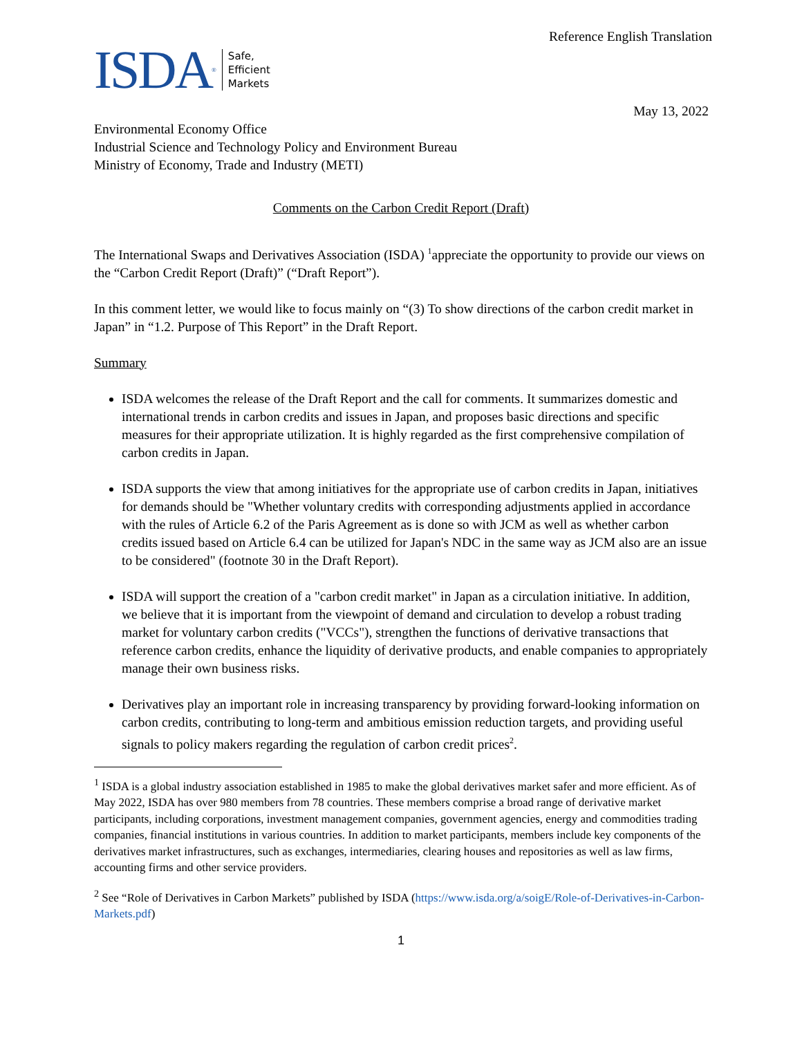Reference English Translation
ISDA ®
Safe,
Efficient
Markets
May 13, 2022
Environmental Economy Office
Industrial Science and Technology Policy and Environment Bureau
Ministry of Economy, Trade and Industry (METI)
Comments on the Carbon Credit Report (Draft)
The International Swaps and Derivatives Association (ISDA) <sup>1</sup>appreciate the opportunity to provide our views on the “Carbon Credit Report (Draft)” (“Draft Report”).
In this comment letter, we would like to focus mainly on “(3) To show directions of the carbon credit market in Japan” in “1.2. Purpose of This Report” in the Draft Report.
Summary
ISDA welcomes the release of the Draft Report and the call for comments. It summarizes domestic and international trends in carbon credits and issues in Japan, and proposes basic directions and specific measures for their appropriate utilization. It is highly regarded as the first comprehensive compilation of carbon credits in Japan.
ISDA supports the view that among initiatives for the appropriate use of carbon credits in Japan, initiatives for demands should be "Whether voluntary credits with corresponding adjustments applied in accordance with the rules of Article 6.2 of the Paris Agreement as is done so with JCM as well as whether carbon credits issued based on Article 6.4 can be utilized for Japan's NDC in the same way as JCM also are an issue to be considered" (footnote 30 in the Draft Report).
ISDA will support the creation of a "carbon credit market" in Japan as a circulation initiative. In addition, we believe that it is important from the viewpoint of demand and circulation to develop a robust trading market for voluntary carbon credits ("VCCs"), strengthen the functions of derivative transactions that reference carbon credits, enhance the liquidity of derivative products, and enable companies to appropriately manage their own business risks.
Derivatives play an important role in increasing transparency by providing forward-looking information on carbon credits, contributing to long-term and ambitious emission reduction targets, and providing useful signals to policy makers regarding the regulation of carbon credit prices<sup>2</sup>.
<sup>1</sup> ISDA is a global industry association established in 1985 to make the global derivatives market safer and more efficient. As of May 2022, ISDA has over 980 members from 78 countries. These members comprise a broad range of derivative market participants, including corporations, investment management companies, government agencies, energy and commodities trading companies, financial institutions in various countries. In addition to market participants, members include key components of the derivatives market infrastructures, such as exchanges, intermediaries, clearing houses and repositories as well as law firms, accounting firms and other service providers.
<sup>2</sup> See “Role of Derivatives in Carbon Markets” published by ISDA (https://www.isda.org/a/soigE/Role-of-Derivatives-in-Carbon-Markets.pdf)
1